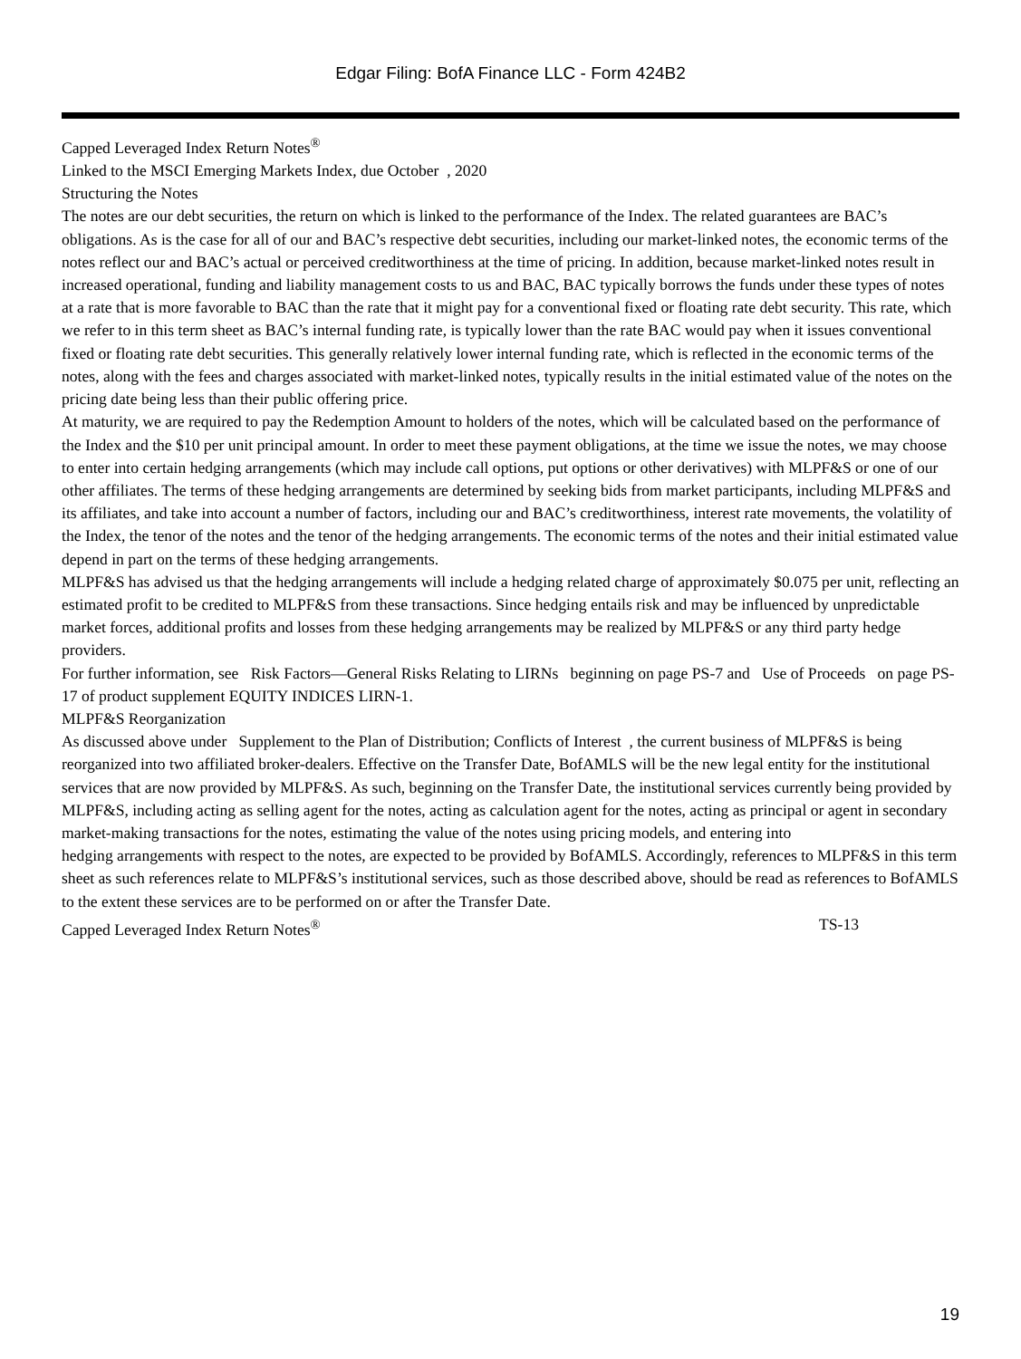Edgar Filing: BofA Finance LLC - Form 424B2
Capped Leveraged Index Return Notes<sup>®</sup>
Linked to the MSCI Emerging Markets Index, due October , 2020
Structuring the Notes
The notes are our debt securities, the return on which is linked to the performance of the Index. The related guarantees are BAC’s obligations. As is the case for all of our and BAC’s respective debt securities, including our market-linked notes, the economic terms of the notes reflect our and BAC’s actual or perceived creditworthiness at the time of pricing. In addition, because market-linked notes result in increased operational, funding and liability management costs to us and BAC, BAC typically borrows the funds under these types of notes at a rate that is more favorable to BAC than the rate that it might pay for a conventional fixed or floating rate debt security. This rate, which we refer to in this term sheet as BAC’s internal funding rate, is typically lower than the rate BAC would pay when it issues conventional fixed or floating rate debt securities. This generally relatively lower internal funding rate, which is reflected in the economic terms of the notes, along with the fees and charges associated with market-linked notes, typically results in the initial estimated value of the notes on the pricing date being less than their public offering price.
At maturity, we are required to pay the Redemption Amount to holders of the notes, which will be calculated based on the performance of the Index and the $10 per unit principal amount. In order to meet these payment obligations, at the time we issue the notes, we may choose to enter into certain hedging arrangements (which may include call options, put options or other derivatives) with MLPF&S or one of our other affiliates. The terms of these hedging arrangements are determined by seeking bids from market participants, including MLPF&S and its affiliates, and take into account a number of factors, including our and BAC’s creditworthiness, interest rate movements, the volatility of the Index, the tenor of the notes and the tenor of the hedging arrangements. The economic terms of the notes and their initial estimated value depend in part on the terms of these hedging arrangements.
MLPF&S has advised us that the hedging arrangements will include a hedging related charge of approximately $0.075 per unit, reflecting an estimated profit to be credited to MLPF&S from these transactions. Since hedging entails risk and may be influenced by unpredictable market forces, additional profits and losses from these hedging arrangements may be realized by MLPF&S or any third party hedge providers.
For further information, see Risk Factors—General Risks Relating to LIRNs beginning on page PS-7 and Use of Proceeds on page PS-17 of product supplement EQUITY INDICES LIRN-1.
MLPF&S Reorganization
As discussed above under Supplement to the Plan of Distribution; Conflicts of Interest , the current business of MLPF&S is being reorganized into two affiliated broker-dealers. Effective on the Transfer Date, BofAMLS will be the new legal entity for the institutional services that are now provided by MLPF&S. As such, beginning on the Transfer Date, the institutional services currently being provided by MLPF&S, including acting as selling agent for the notes, acting as calculation agent for the notes, acting as principal or agent in secondary market-making transactions for the notes, estimating the value of the notes using pricing models, and entering into
hedging arrangements with respect to the notes, are expected to be provided by BofAMLS. Accordingly, references to MLPF&S in this term sheet as such references relate to MLPF&S’s institutional services, such as those described above, should be read as references to BofAMLS to the extent these services are to be performed on or after the Transfer Date.
Capped Leveraged Index Return Notes<sup>®</sup> TS-13
19